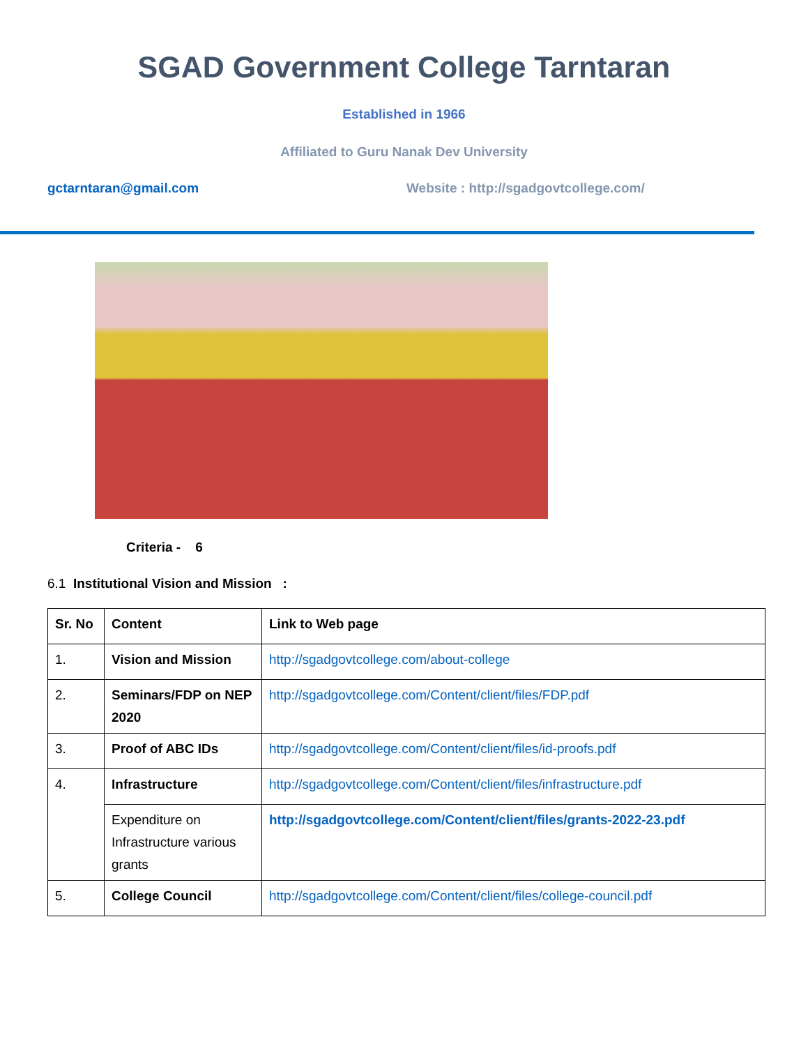SGAD Government College Tarntaran
Established in 1966
Affiliated to Guru Nanak Dev University
gctarntaran@gmail.com Website : http://sgadgovtcollege.com/
Criteria - 6
6.1 Institutional Vision and Mission :
| Sr. No | Content | Link to Web page |
| --- | --- | --- |
| 1. | Vision and Mission | http://sgadgovtcollege.com/about-college |
| 2. | Seminars/FDP on NEP 2020 | http://sgadgovtcollege.com/Content/client/files/FDP.pdf |
| 3. | Proof of ABC IDs | http://sgadgovtcollege.com/Content/client/files/id-proofs.pdf |
| 4. | Infrastructure | http://sgadgovtcollege.com/Content/client/files/infrastructure.pdf |
| | Expenditure on Infrastructure various grants | http://sgadgovtcollege.com/Content/client/files/grants-2022-23.pdf |
| 5. | College Council | http://sgadgovtcollege.com/Content/client/files/college-council.pdf |